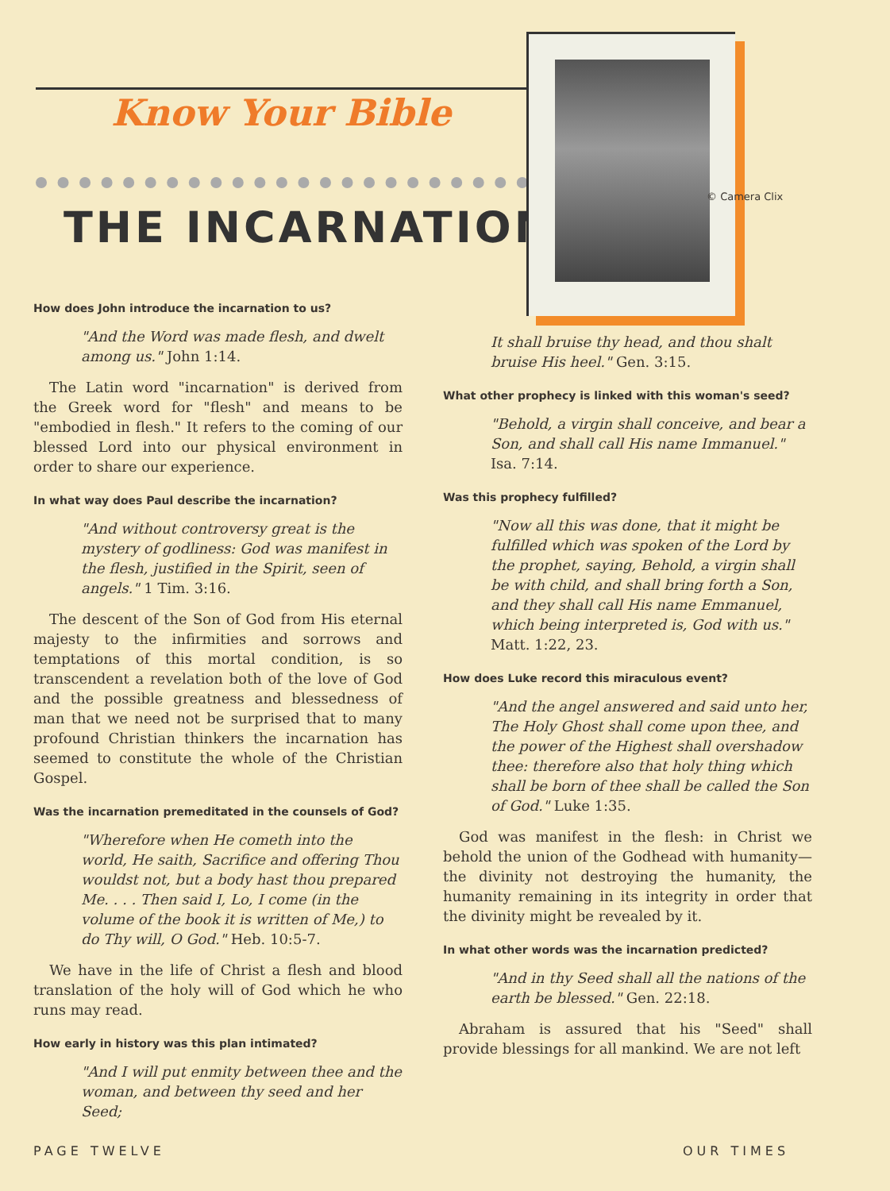Know Your Bible
THE INCARNATION
© Camera Clix
How does John introduce the incarnation to us?
"And the Word was made flesh, and dwelt among us." John 1:14.
The Latin word "incarnation" is derived from the Greek word for "flesh" and means to be "embodied in flesh." It refers to the coming of our blessed Lord into our physical environment in order to share our experience.
In what way does Paul describe the incarnation?
"And without controversy great is the mystery of godliness: God was manifest in the flesh, justified in the Spirit, seen of angels." 1 Tim. 3:16.
The descent of the Son of God from His eternal majesty to the infirmities and sorrows and temptations of this mortal condition, is so transcendent a revelation both of the love of God and the possible greatness and blessedness of man that we need not be surprised that to many profound Christian thinkers the incarnation has seemed to constitute the whole of the Christian Gospel.
Was the incarnation premeditated in the counsels of God?
"Wherefore when He cometh into the world, He saith, Sacrifice and offering Thou wouldst not, but a body hast thou prepared Me. . . . Then said I, Lo, I come (in the volume of the book it is written of Me,) to do Thy will, O God." Heb. 10:5-7.
We have in the life of Christ a flesh and blood translation of the holy will of God which he who runs may read.
How early in history was this plan intimated?
"And I will put enmity between thee and the woman, and between thy seed and her Seed;
It shall bruise thy head, and thou shalt bruise His heel." Gen. 3:15.
What other prophecy is linked with this woman's seed?
"Behold, a virgin shall conceive, and bear a Son, and shall call His name Immanuel." Isa. 7:14.
Was this prophecy fulfilled?
"Now all this was done, that it might be fulfilled which was spoken of the Lord by the prophet, saying, Behold, a virgin shall be with child, and shall bring forth a Son, and they shall call His name Emmanuel, which being interpreted is, God with us." Matt. 1:22, 23.
How does Luke record this miraculous event?
"And the angel answered and said unto her, The Holy Ghost shall come upon thee, and the power of the Highest shall overshadow thee: therefore also that holy thing which shall be born of thee shall be called the Son of God." Luke 1:35.
God was manifest in the flesh: in Christ we behold the union of the Godhead with humanity—the divinity not destroying the humanity, the humanity remaining in its integrity in order that the divinity might be revealed by it.
In what other words was the incarnation predicted?
"And in thy Seed shall all the nations of the earth be blessed." Gen. 22:18.
Abraham is assured that his "Seed" shall provide blessings for all mankind. We are not left
PAGE TWELVE OUR TIMES